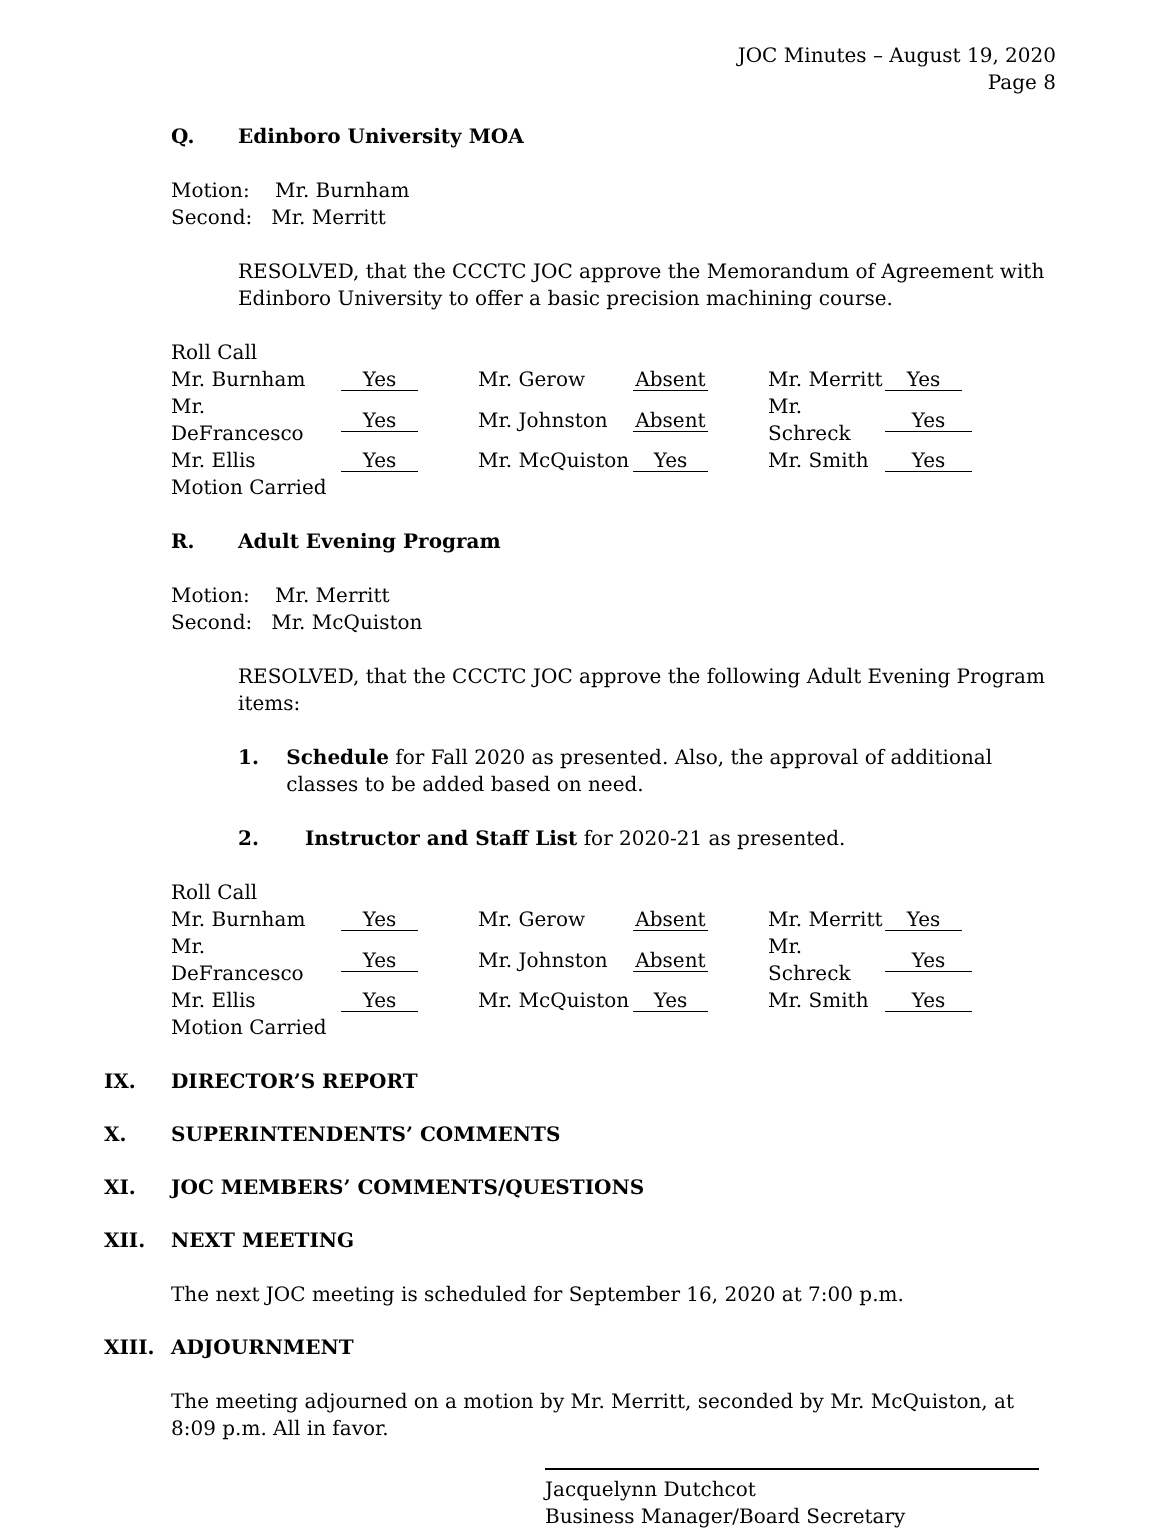JOC Minutes – August 19, 2020
Page 8
Q. Edinboro University MOA
Motion: Mr. Burnham
Second: Mr. Merritt
RESOLVED, that the CCCTC JOC approve the Memorandum of Agreement with Edinboro University to offer a basic precision machining course.
Roll Call
| Mr. Burnham | Yes | Mr. Gerow | Absent | Mr. Merritt | Yes |
| Mr. DeFrancesco | Yes | Mr. Johnston | Absent | Mr. Schreck | Yes |
| Mr. Ellis | Yes | Mr. McQuiston | Yes | Mr. Smith | Yes |
Motion Carried
R. Adult Evening Program
Motion: Mr. Merritt
Second: Mr. McQuiston
RESOLVED, that the CCCTC JOC approve the following Adult Evening Program items:
1. Schedule for Fall 2020 as presented. Also, the approval of additional classes to be added based on need.
2. Instructor and Staff List for 2020-21 as presented.
Roll Call
| Mr. Burnham | Yes | Mr. Gerow | Absent | Mr. Merritt | Yes |
| Mr. DeFrancesco | Yes | Mr. Johnston | Absent | Mr. Schreck | Yes |
| Mr. Ellis | Yes | Mr. McQuiston | Yes | Mr. Smith | Yes |
Motion Carried
IX. DIRECTOR’S REPORT
X. SUPERINTENDENTS’ COMMENTS
XI. JOC MEMBERS’ COMMENTS/QUESTIONS
XII. NEXT MEETING
The next JOC meeting is scheduled for September 16, 2020 at 7:00 p.m.
XIII. ADJOURNMENT
The meeting adjourned on a motion by Mr. Merritt, seconded by Mr. McQuiston, at 8:09 p.m. All in favor.
Jacquelynn Dutchcot
Business Manager/Board Secretary